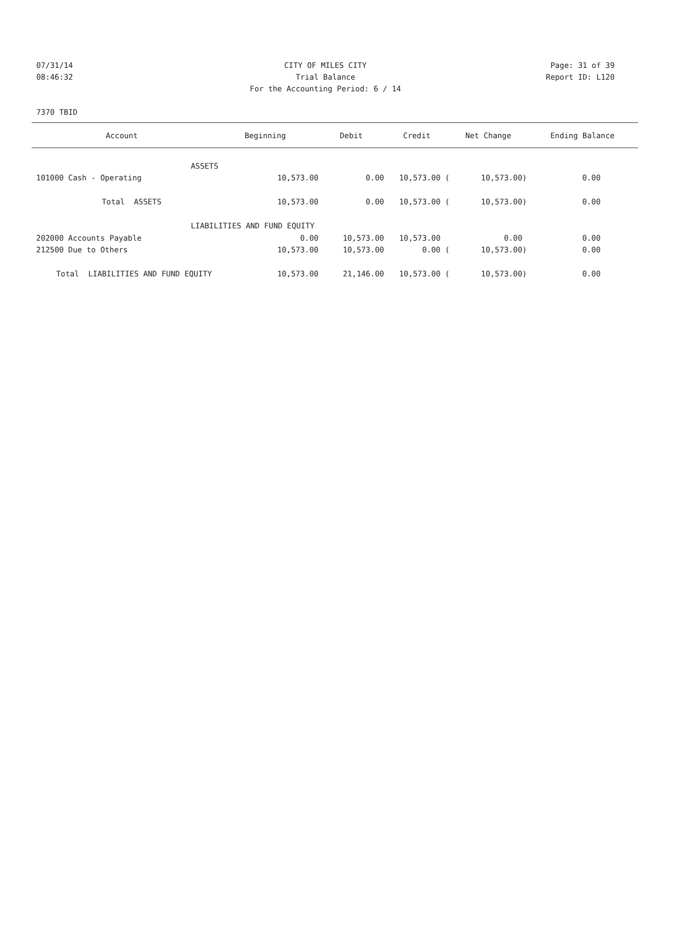07/31/14 CITY OF MILES CITY Page: 31 of 39
08:46:32 Trial Balance Report ID: L120
For the Accounting Period: 6 / 14
7370 TBID
| Account | Beginning | Debit | Credit | Net Change | Ending Balance |
| --- | --- | --- | --- | --- | --- |
| ASSETS | | | | | |
| 101000 Cash - Operating | 10,573.00 | 0.00 | 10,573.00 ( | 10,573.00) | 0.00 |
| Total ASSETS | 10,573.00 | 0.00 | 10,573.00 ( | 10,573.00) | 0.00 |
| LIABILITIES AND FUND EQUITY | | | | | |
| 202000 Accounts Payable | 0.00 | 10,573.00 | 10,573.00 | 0.00 | 0.00 |
| 212500 Due to Others | 10,573.00 | 10,573.00 | 0.00 ( | 10,573.00) | 0.00 |
| Total LIABILITIES AND FUND EQUITY | 10,573.00 | 21,146.00 | 10,573.00 ( | 10,573.00) | 0.00 |